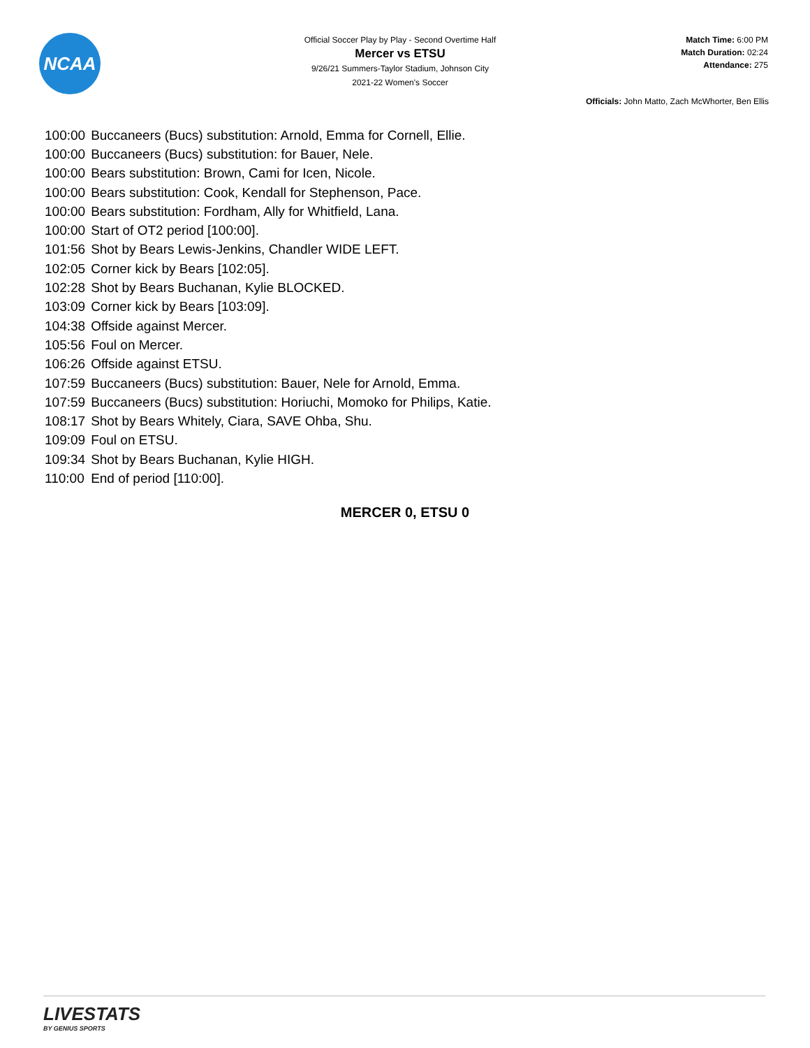NCAA
Official Soccer Play by Play - Second Overtime Half
Mercer vs ETSU
9/26/21 Summers-Taylor Stadium, Johnson City
2021-22 Women's Soccer
Match Time: 6:00 PM
Match Duration: 02:24
Attendance: 275
Officials: John Matto, Zach McWhorter, Ben Ellis
| 100:00 | Buccaneers (Bucs) substitution: Arnold, Emma for Cornell, Ellie. |
| 100:00 | Buccaneers (Bucs) substitution: for Bauer, Nele. |
| 100:00 | Bears substitution: Brown, Cami for Icen, Nicole. |
| 100:00 | Bears substitution: Cook, Kendall for Stephenson, Pace. |
| 100:00 | Bears substitution: Fordham, Ally for Whitfield, Lana. |
| 100:00 | Start of OT2 period [100:00]. |
| 101:56 | Shot by Bears Lewis-Jenkins, Chandler WIDE LEFT. |
| 102:05 | Corner kick by Bears [102:05]. |
| 102:28 | Shot by Bears Buchanan, Kylie BLOCKED. |
| 103:09 | Corner kick by Bears [103:09]. |
| 104:38 | Offside against Mercer. |
| 105:56 | Foul on Mercer. |
| 106:26 | Offside against ETSU. |
| 107:59 | Buccaneers (Bucs) substitution: Bauer, Nele for Arnold, Emma. |
| 107:59 | Buccaneers (Bucs) substitution: Horiuchi, Momoko for Philips, Katie. |
| 108:17 | Shot by Bears Whitely, Ciara, SAVE Ohba, Shu. |
| 109:09 | Foul on ETSU. |
| 109:34 | Shot by Bears Buchanan, Kylie HIGH. |
| 110:00 | End of period [110:00]. |
MERCER 0, ETSU 0
LIVESTATS
BY GENIUS SPORTS